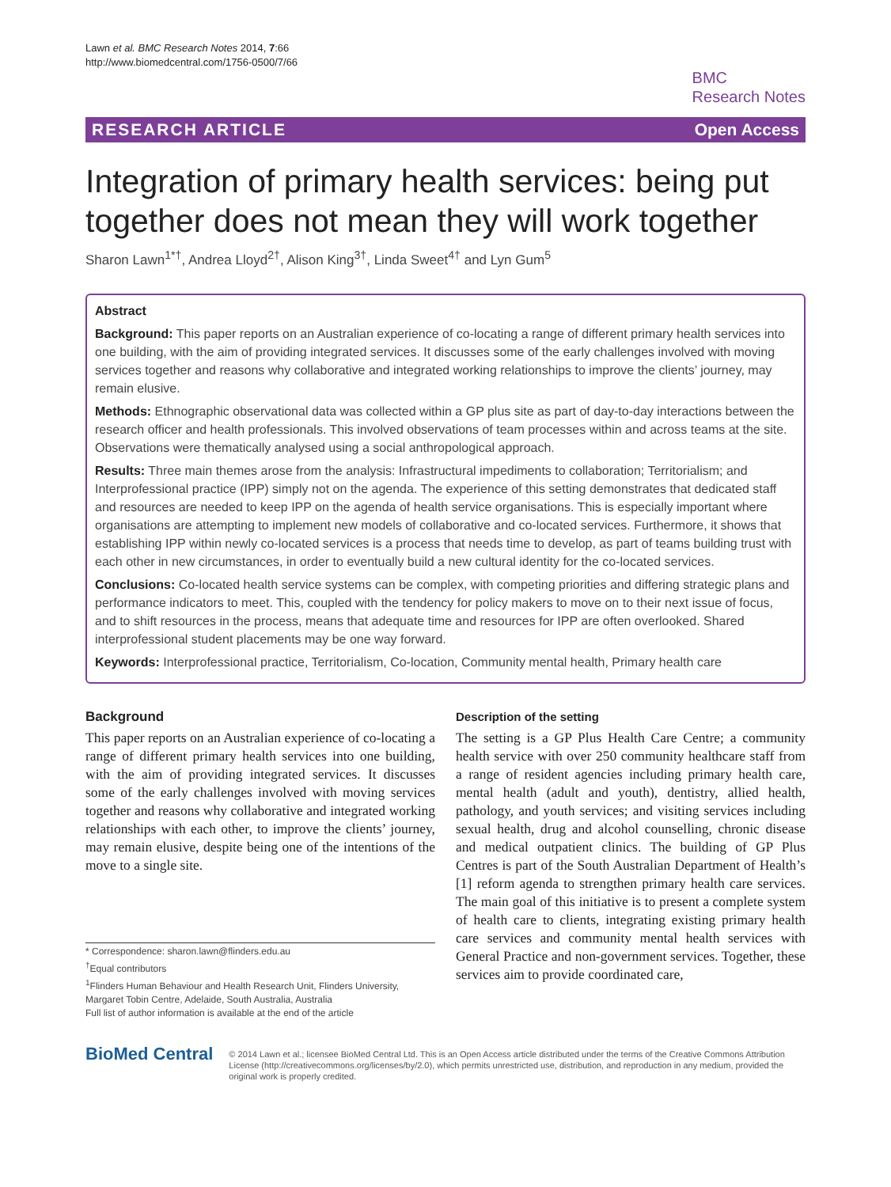Lawn et al. BMC Research Notes 2014, 7:66
http://www.biomedcentral.com/1756-0500/7/66
BMC
Research Notes
RESEARCH ARTICLE Open Access
Integration of primary health services: being put together does not mean they will work together
Sharon Lawn<sup>1*†</sup>, Andrea Lloyd<sup>2†</sup>, Alison King<sup>3†</sup>, Linda Sweet<sup>4†</sup> and Lyn Gum<sup>5</sup>
Abstract
Background: This paper reports on an Australian experience of co-locating a range of different primary health services into one building, with the aim of providing integrated services. It discusses some of the early challenges involved with moving services together and reasons why collaborative and integrated working relationships to improve the clients’ journey, may remain elusive.
Methods: Ethnographic observational data was collected within a GP plus site as part of day-to-day interactions between the research officer and health professionals. This involved observations of team processes within and across teams at the site. Observations were thematically analysed using a social anthropological approach.
Results: Three main themes arose from the analysis: Infrastructural impediments to collaboration; Territorialism; and Interprofessional practice (IPP) simply not on the agenda. The experience of this setting demonstrates that dedicated staff and resources are needed to keep IPP on the agenda of health service organisations. This is especially important where organisations are attempting to implement new models of collaborative and co-located services. Furthermore, it shows that establishing IPP within newly co-located services is a process that needs time to develop, as part of teams building trust with each other in new circumstances, in order to eventually build a new cultural identity for the co-located services.
Conclusions: Co-located health service systems can be complex, with competing priorities and differing strategic plans and performance indicators to meet. This, coupled with the tendency for policy makers to move on to their next issue of focus, and to shift resources in the process, means that adequate time and resources for IPP are often overlooked. Shared interprofessional student placements may be one way forward.
Keywords: Interprofessional practice, Territorialism, Co-location, Community mental health, Primary health care
Background
This paper reports on an Australian experience of co-locating a range of different primary health services into one building, with the aim of providing integrated services. It discusses some of the early challenges involved with moving services together and reasons why collaborative and integrated working relationships with each other, to improve the clients’ journey, may remain elusive, despite being one of the intentions of the move to a single site.
* Correspondence: sharon.lawn@flinders.edu.au
<sup>†</sup> Equal contributors
<sup>1</sup> Flinders Human Behaviour and Health Research Unit, Flinders University, Margaret Tobin Centre, Adelaide, South Australia, Australia
Full list of author information is available at the end of the article
Description of the setting
The setting is a GP Plus Health Care Centre; a community health service with over 250 community healthcare staff from a range of resident agencies including primary health care, mental health (adult and youth), dentistry, allied health, pathology, and youth services; and visiting services including sexual health, drug and alcohol counselling, chronic disease and medical outpatient clinics. The building of GP Plus Centres is part of the South Australian Department of Health’s [1] reform agenda to strengthen primary health care services. The main goal of this initiative is to present a complete system of health care to clients, integrating existing primary health care services and community mental health services with General Practice and non-government services. Together, these services aim to provide coordinated care,
BioMed Central
© 2014 Lawn et al.; licensee BioMed Central Ltd. This is an Open Access article distributed under the terms of the Creative Commons Attribution License (http://creativecommons.org/licenses/by/2.0), which permits unrestricted use, distribution, and reproduction in any medium, provided the original work is properly credited.